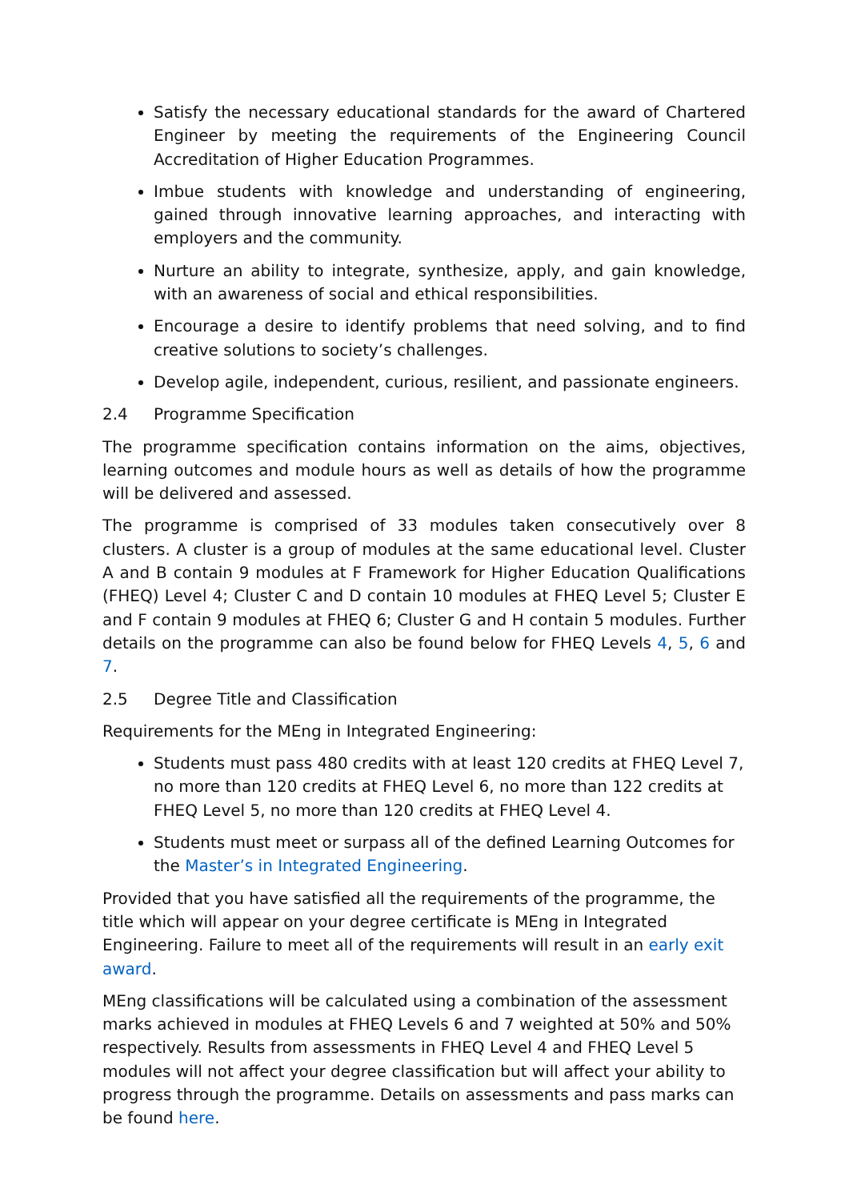Satisfy the necessary educational standards for the award of Chartered Engineer by meeting the requirements of the Engineering Council Accreditation of Higher Education Programmes.
Imbue students with knowledge and understanding of engineering, gained through innovative learning approaches, and interacting with employers and the community.
Nurture an ability to integrate, synthesize, apply, and gain knowledge, with an awareness of social and ethical responsibilities.
Encourage a desire to identify problems that need solving, and to find creative solutions to society’s challenges.
Develop agile, independent, curious, resilient, and passionate engineers.
2.4 Programme Specification
The programme specification contains information on the aims, objectives, learning outcomes and module hours as well as details of how the programme will be delivered and assessed.
The programme is comprised of 33 modules taken consecutively over 8 clusters. A cluster is a group of modules at the same educational level. Cluster A and B contain 9 modules at F Framework for Higher Education Qualifications (FHEQ) Level 4; Cluster C and D contain 10 modules at FHEQ Level 5; Cluster E and F contain 9 modules at FHEQ 6; Cluster G and H contain 5 modules. Further details on the programme can also be found below for FHEQ Levels 4, 5, 6 and 7.
2.5 Degree Title and Classification
Requirements for the MEng in Integrated Engineering:
Students must pass 480 credits with at least 120 credits at FHEQ Level 7, no more than 120 credits at FHEQ Level 6, no more than 122 credits at FHEQ Level 5, no more than 120 credits at FHEQ Level 4.
Students must meet or surpass all of the defined Learning Outcomes for the Master’s in Integrated Engineering.
Provided that you have satisfied all the requirements of the programme, the title which will appear on your degree certificate is MEng in Integrated Engineering. Failure to meet all of the requirements will result in an early exit award.
MEng classifications will be calculated using a combination of the assessment marks achieved in modules at FHEQ Levels 6 and 7 weighted at 50% and 50% respectively. Results from assessments in FHEQ Level 4 and FHEQ Level 5 modules will not affect your degree classification but will affect your ability to progress through the programme. Details on assessments and pass marks can be found here.